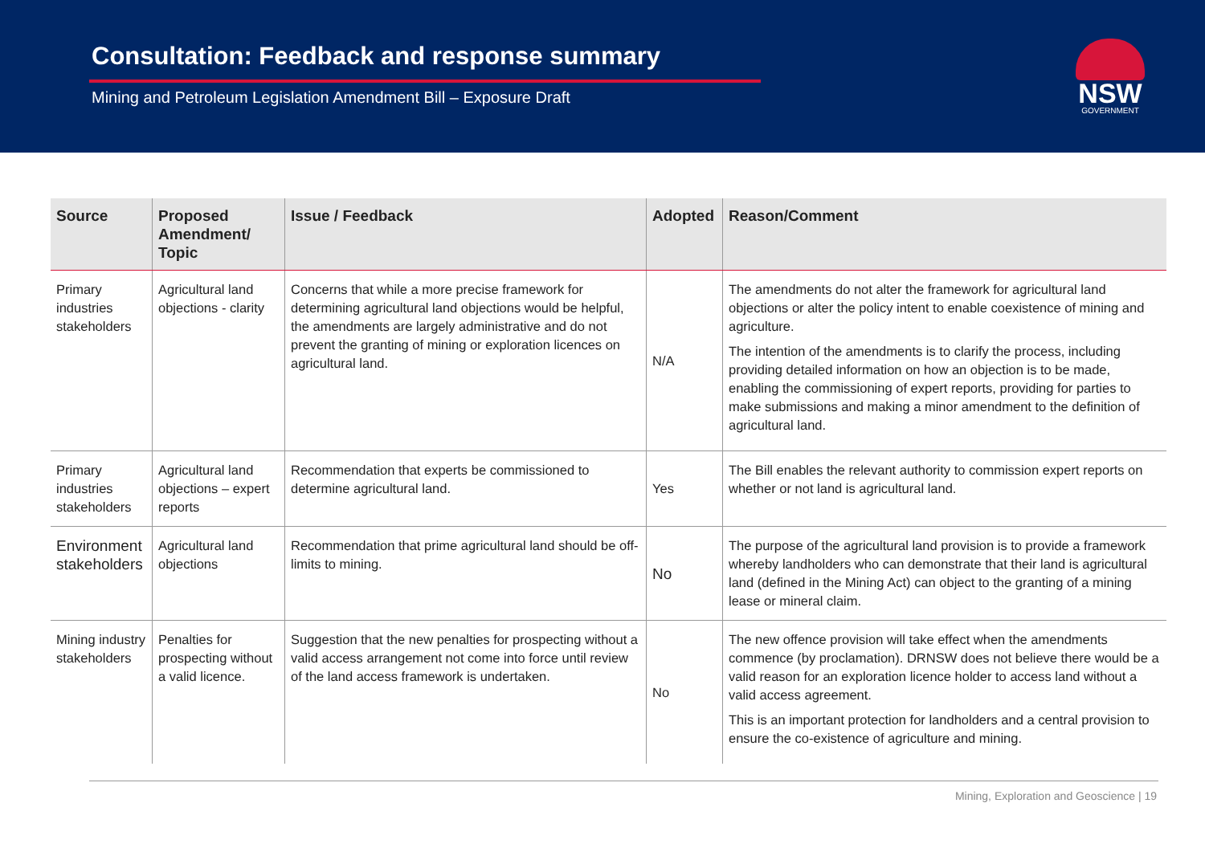Consultation: Feedback and response summary
Mining and Petroleum Legislation Amendment Bill – Exposure Draft
NSW
GOVERNMENT
| Source | Proposed Amendment/ Topic | Issue / Feedback | Adopted | Reason/Comment |
| --- | --- | --- | --- | --- |
| Primary industries stakeholders | Agricultural land objections - clarity | Concerns that while a more precise framework for determining agricultural land objections would be helpful, the amendments are largely administrative and do not prevent the granting of mining or exploration licences on agricultural land. | N/A | The amendments do not alter the framework for agricultural land objections or alter the policy intent to enable coexistence of mining and agriculture. The intention of the amendments is to clarify the process, including providing detailed information on how an objection is to be made, enabling the commissioning of expert reports, providing for parties to make submissions and making a minor amendment to the definition of agricultural land. |
| Primary industries stakeholders | Agricultural land objections – expert reports | Recommendation that experts be commissioned to determine agricultural land. | Yes | The Bill enables the relevant authority to commission expert reports on whether or not land is agricultural land. |
| Environment stakeholders | Agricultural land objections | Recommendation that prime agricultural land should be off-limits to mining. | No | The purpose of the agricultural land provision is to provide a framework whereby landholders who can demonstrate that their land is agricultural land (defined in the Mining Act) can object to the granting of a mining lease or mineral claim. |
| Mining industry stakeholders | Penalties for prospecting without a valid licence. | Suggestion that the new penalties for prospecting without a valid access arrangement not come into force until review of the land access framework is undertaken. | No | The new offence provision will take effect when the amendments commence (by proclamation). DRNSW does not believe there would be a valid reason for an exploration licence holder to access land without a valid access agreement. This is an important protection for landholders and a central provision to ensure the co-existence of agriculture and mining. |
Mining, Exploration and Geoscience | 19